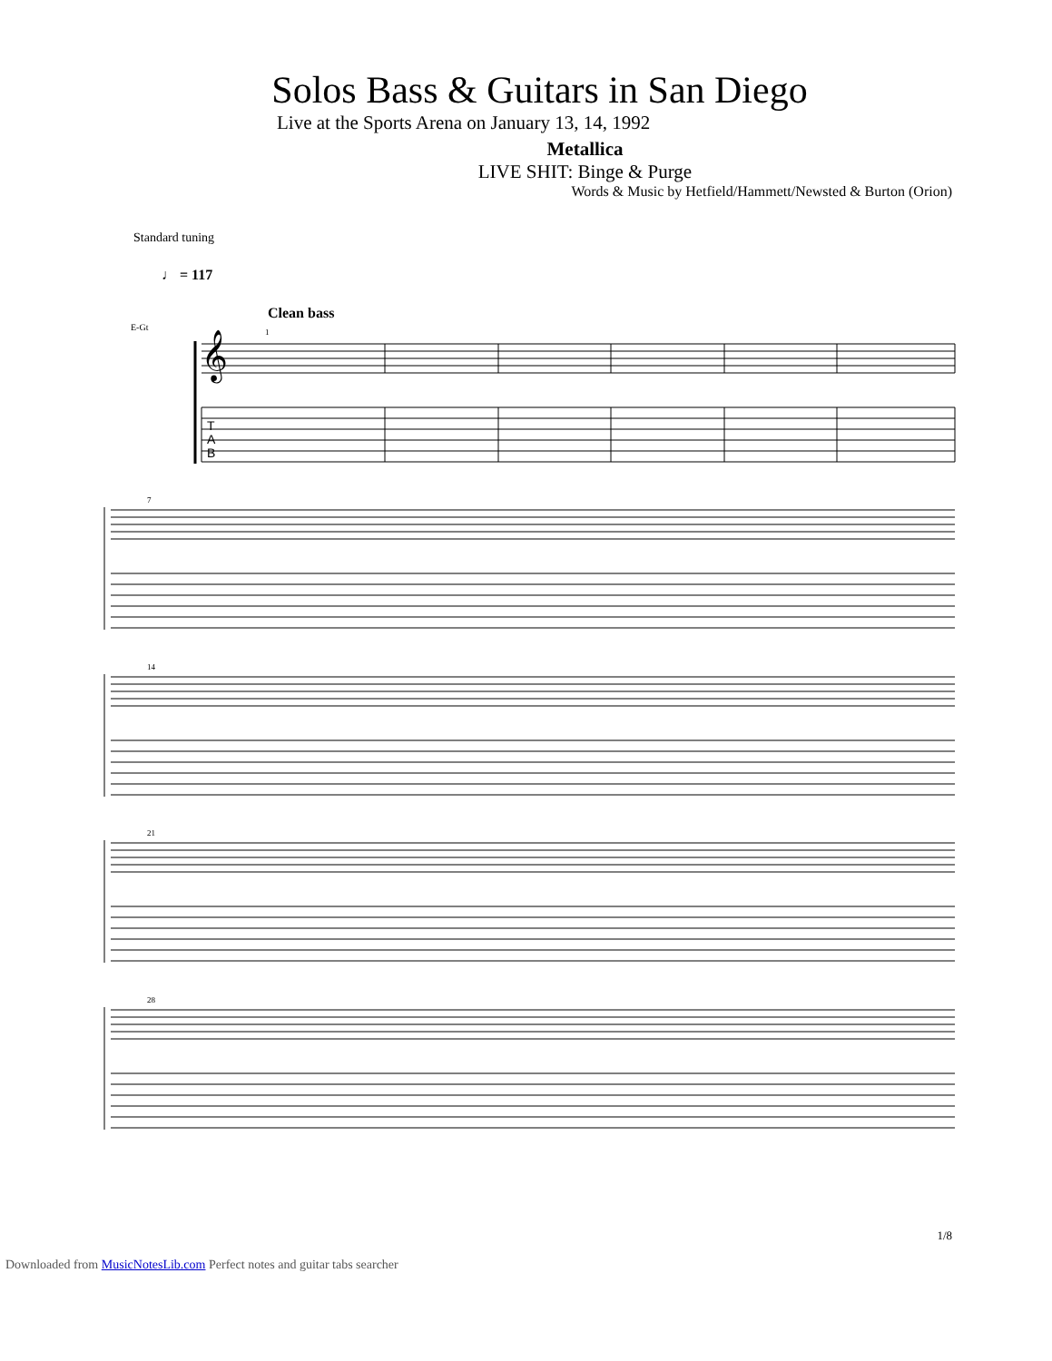Solos Bass & Guitars in San Diego
Live at the Sports Arena on January 13, 14, 1992
Metallica
LIVE SHIT: Binge & Purge
Words & Music by Hetfield/Hammett/Newsted & Burton (Orion)
Standard tuning
♩ = 117
Clean bass
E-Gt
𝄞
T
A
B
1
7
14
21
28
1/8
Downloaded from MusicNotesLib.com Perfect notes and guitar tabs searcher